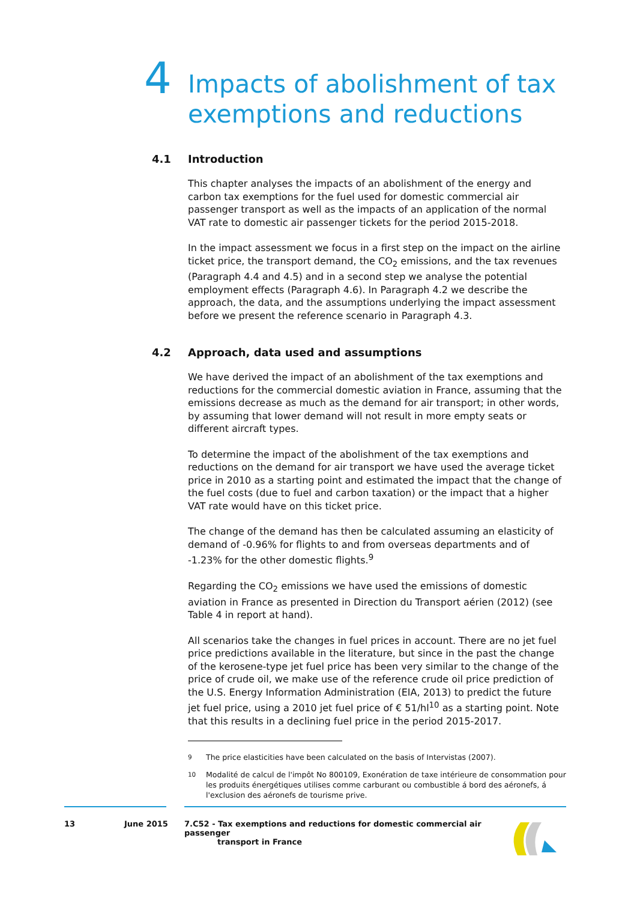4
Impacts of abolishment of tax
exemptions and reductions
4.1 Introduction
This chapter analyses the impacts of an abolishment of the energy and carbon tax exemptions for the fuel used for domestic commercial air passenger transport as well as the impacts of an application of the normal VAT rate to domestic air passenger tickets for the period 2015-2018.
In the impact assessment we focus in a first step on the impact on the airline ticket price, the transport demand, the CO<sub>2</sub> emissions, and the tax revenues (Paragraph 4.4 and 4.5) and in a second step we analyse the potential employment effects (Paragraph 4.6). In Paragraph 4.2 we describe the approach, the data, and the assumptions underlying the impact assessment before we present the reference scenario in Paragraph 4.3.
4.2 Approach, data used and assumptions
We have derived the impact of an abolishment of the tax exemptions and reductions for the commercial domestic aviation in France, assuming that the emissions decrease as much as the demand for air transport; in other words, by assuming that lower demand will not result in more empty seats or different aircraft types.
To determine the impact of the abolishment of the tax exemptions and reductions on the demand for air transport we have used the average ticket price in 2010 as a starting point and estimated the impact that the change of the fuel costs (due to fuel and carbon taxation) or the impact that a higher VAT rate would have on this ticket price.
The change of the demand has then be calculated assuming an elasticity of demand of -0.96% for flights to and from overseas departments and of -1.23% for the other domestic flights.<sup>9</sup>
Regarding the CO<sub>2</sub> emissions we have used the emissions of domestic aviation in France as presented in Direction du Transport aérien (2012) (see Table 4 in report at hand).
All scenarios take the changes in fuel prices in account. There are no jet fuel price predictions available in the literature, but since in the past the change of the kerosene-type jet fuel price has been very similar to the change of the price of crude oil, we make use of the reference crude oil price prediction of the U.S. Energy Information Administration (EIA, 2013) to predict the future jet fuel price, using a 2010 jet fuel price of € 51/hl<sup>10</sup> as a starting point. Note that this results in a declining fuel price in the period 2015-2017.
<sup>9</sup> The price elasticities have been calculated on the basis of Intervistas (2007).
<sup>10</sup> Modalité de calcul de l'impôt No 800109, Exonération de taxe intérieure de consommation pour les produits énergétiques utilises comme carburant ou combustible á bord des aéronefs, á l'exclusion des aéronefs de tourisme prive.
13 June 2015 7.C52 - Tax exemptions and reductions for domestic commercial air passenger
transport in France